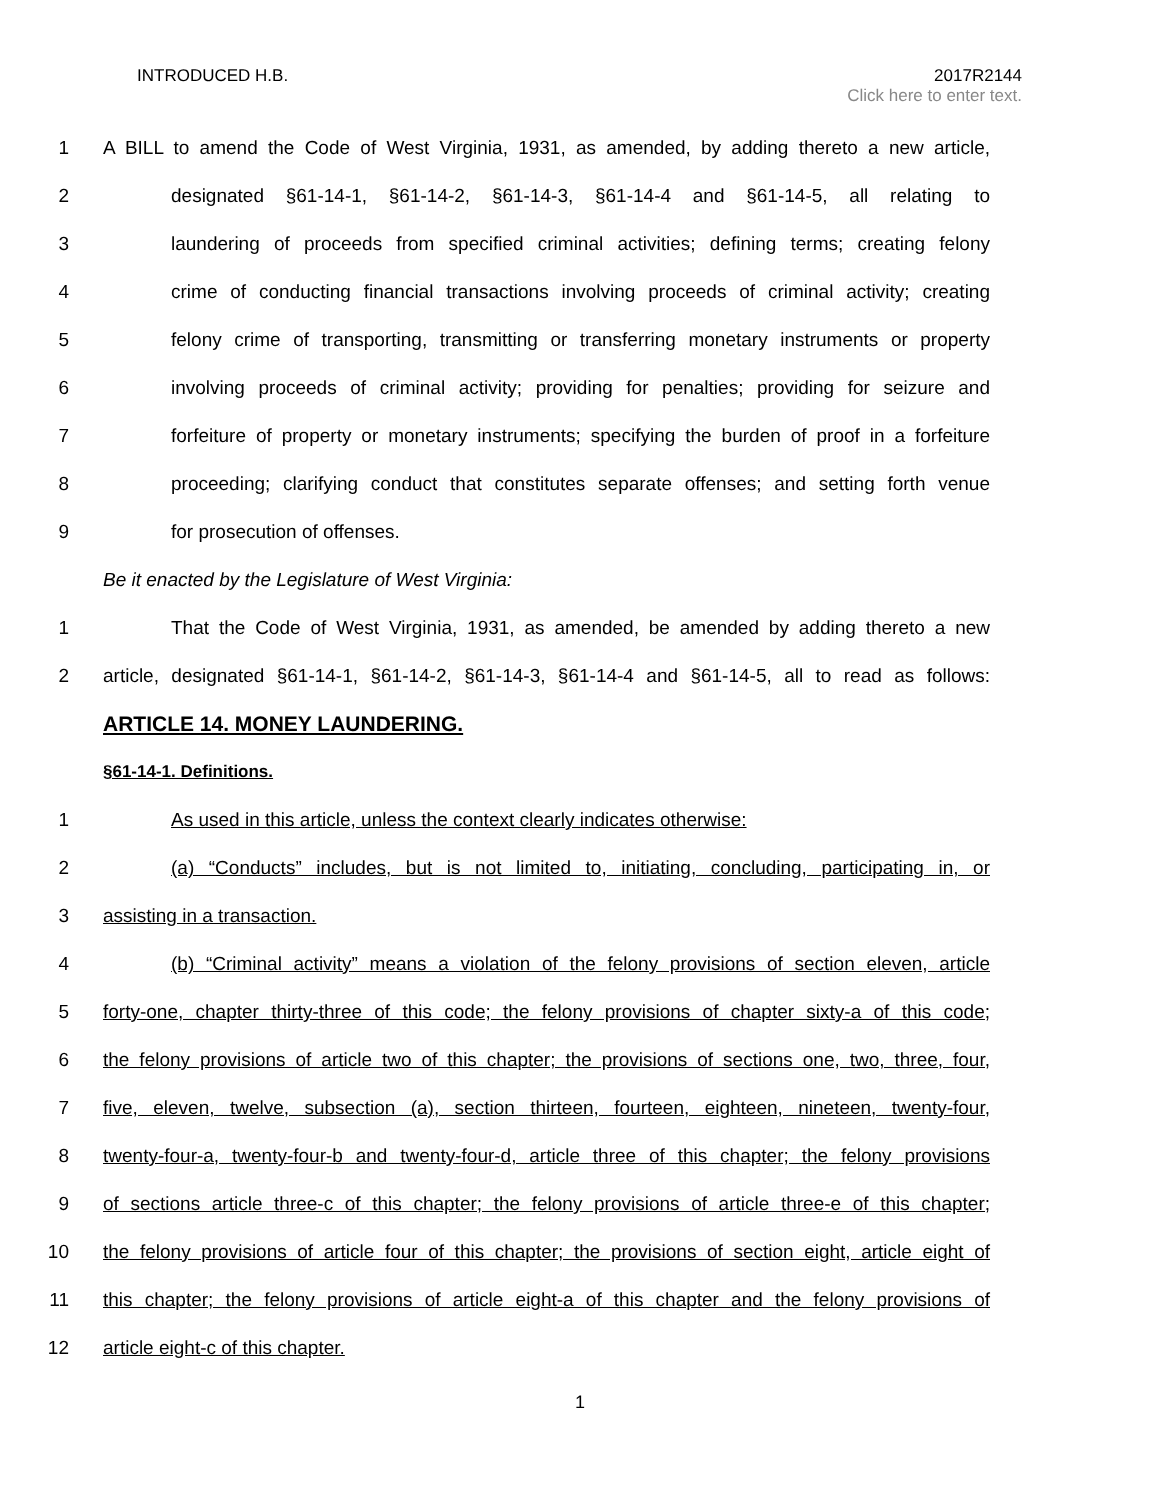INTRODUCED H.B. 2017R2144
Click here to enter text.
1
A BILL to amend the Code of West Virginia, 1931, as amended, by adding thereto a new article,
2
designated §61-14-1, §61-14-2, §61-14-3, §61-14-4 and §61-14-5, all relating to
3
laundering of proceeds from specified criminal activities; defining terms; creating felony
4
crime of conducting financial transactions involving proceeds of criminal activity; creating
5
felony crime of transporting, transmitting or transferring monetary instruments or property
6
involving proceeds of criminal activity; providing for penalties; providing for seizure and
7
forfeiture of property or monetary instruments; specifying the burden of proof in a forfeiture
8
proceeding; clarifying conduct that constitutes separate offenses; and setting forth venue
9 for prosecution of offenses.
Be it enacted by the Legislature of West Virginia:
1
That the Code of West Virginia, 1931, as amended, be amended by adding thereto a new
2
article, designated §61-14-1, §61-14-2, §61-14-3, §61-14-4 and §61-14-5, all to read as follows:
ARTICLE 14. MONEY LAUNDERING.
§61-14-1. Definitions.
1 As used in this article, unless the context clearly indicates otherwise:
2
(a) “Conducts” includes, but is not limited to, initiating, concluding, participating in, or
3 assisting in a transaction.
4
(b) “Criminal activity” means a violation of the felony provisions of section eleven, article
5
forty-one, chapter thirty-three of this code; the felony provisions of chapter sixty-a of this code;
6
the felony provisions of article two of this chapter; the provisions of sections one, two, three, four,
7
five, eleven, twelve, subsection (a), section thirteen, fourteen, eighteen, nineteen, twenty-four,
8
twenty-four-a, twenty-four-b and twenty-four-d, article three of this chapter; the felony provisions
9
of sections article three-c of this chapter; the felony provisions of article three-e of this chapter;
10
the felony provisions of article four of this chapter; the provisions of section eight, article eight of
11
this chapter; the felony provisions of article eight-a of this chapter and the felony provisions of
12 article eight-c of this chapter.
1